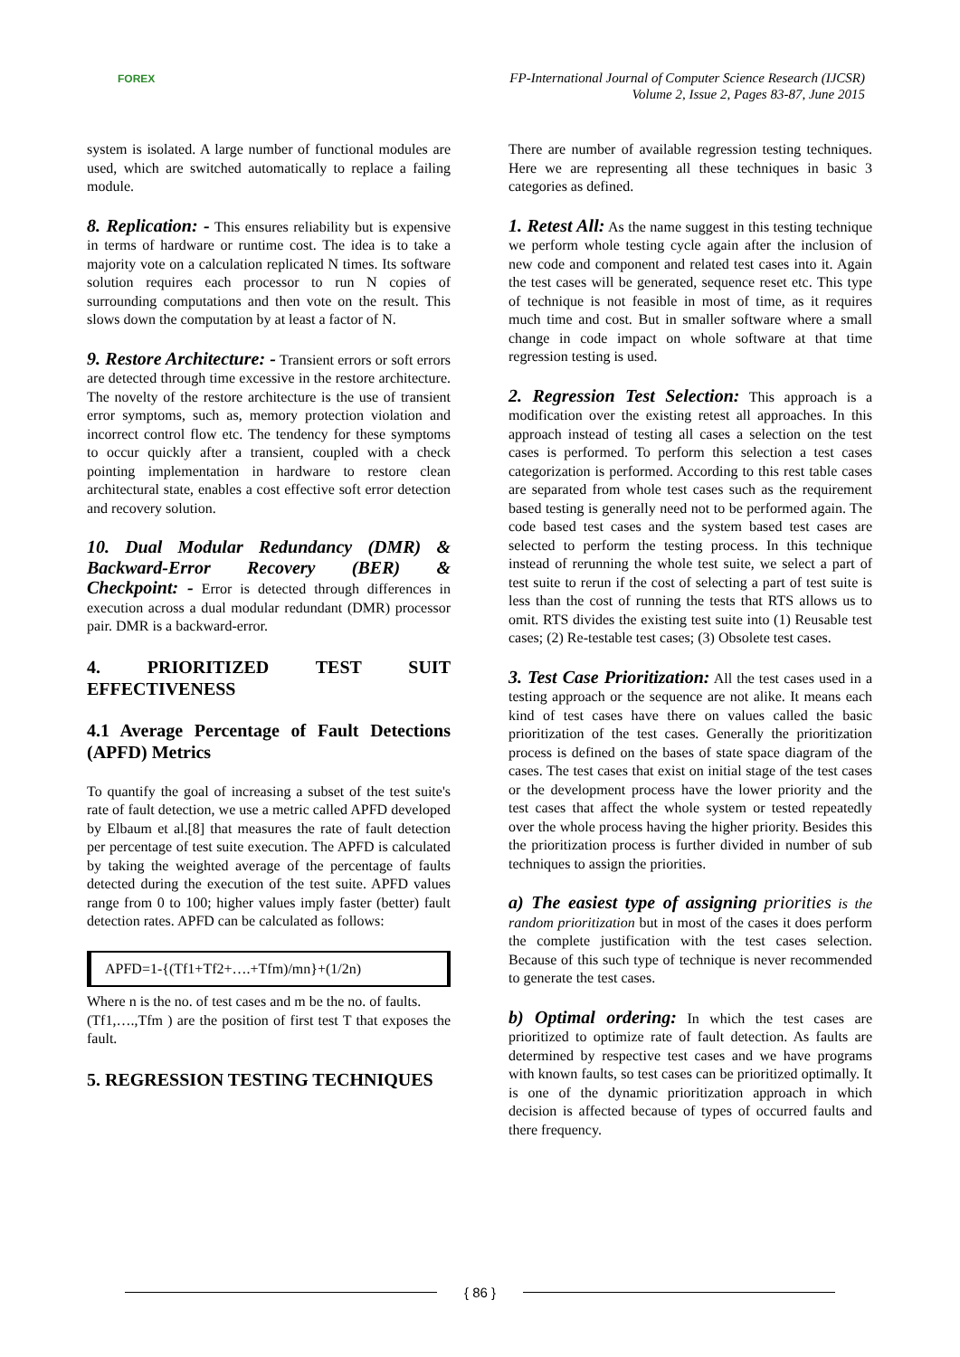FOREX
FP-International Journal of Computer Science Research (IJCSR)
Volume 2, Issue 2, Pages 83-87, June 2015
system is isolated. A large number of functional modules are used, which are switched automatically to replace a failing module.
8. Replication: - This ensures reliability but is expensive in terms of hardware or runtime cost. The idea is to take a majority vote on a calculation replicated N times. Its software solution requires each processor to run N copies of surrounding computations and then vote on the result. This slows down the computation by at least a factor of N.
9. Restore Architecture: - Transient errors or soft errors are detected through time excessive in the restore architecture. The novelty of the restore architecture is the use of transient error symptoms, such as, memory protection violation and incorrect control flow etc. The tendency for these symptoms to occur quickly after a transient, coupled with a check pointing implementation in hardware to restore clean architectural state, enables a cost effective soft error detection and recovery solution.
10. Dual Modular Redundancy (DMR) & Backward-Error Recovery (BER) & Checkpoint: - Error is detected through differences in execution across a dual modular redundant (DMR) processor pair. DMR is a backward-error.
4. PRIORITIZED TEST SUIT EFFECTIVENESS
4.1 Average Percentage of Fault Detections (APFD) Metrics
To quantify the goal of increasing a subset of the test suite's rate of fault detection, we use a metric called APFD developed by Elbaum et al.[8] that measures the rate of fault detection per percentage of test suite execution. The APFD is calculated by taking the weighted average of the percentage of faults detected during the execution of the test suite. APFD values range from 0 to 100; higher values imply faster (better) fault detection rates. APFD can be calculated as follows:
APFD=1-{(Tf1+Tf2+….+Tfm)/mn}+(1/2n)
Where n is the no. of test cases and m be the no. of faults.
(Tf1,….,Tfm ) are the position of first test T that exposes the fault.
5. REGRESSION TESTING TECHNIQUES
There are number of available regression testing techniques. Here we are representing all these techniques in basic 3 categories as defined.
1. Retest All: As the name suggest in this testing technique we perform whole testing cycle again after the inclusion of new code and component and related test cases into it. Again the test cases will be generated, sequence reset etc. This type of technique is not feasible in most of time, as it requires much time and cost. But in smaller software where a small change in code impact on whole software at that time regression testing is used.
2. Regression Test Selection: This approach is a modification over the existing retest all approaches. In this approach instead of testing all cases a selection on the test cases is performed. To perform this selection a test cases categorization is performed. According to this rest table cases are separated from whole test cases such as the requirement based testing is generally need not to be performed again. The code based test cases and the system based test cases are selected to perform the testing process. In this technique instead of rerunning the whole test suite, we select a part of test suite to rerun if the cost of selecting a part of test suite is less than the cost of running the tests that RTS allows us to omit. RTS divides the existing test suite into (1) Reusable test cases; (2) Re-testable test cases; (3) Obsolete test cases.
3. Test Case Prioritization: All the test cases used in a testing approach or the sequence are not alike. It means each kind of test cases have there on values called the basic prioritization of the test cases. Generally the prioritization process is defined on the bases of state space diagram of the cases. The test cases that exist on initial stage of the test cases or the development process have the lower priority and the test cases that affect the whole system or tested repeatedly over the whole process having the higher priority. Besides this the prioritization process is further divided in number of sub techniques to assign the priorities.
a) The easiest type of assigning priorities is the random prioritization but in most of the cases it does perform the complete justification with the test cases selection. Because of this such type of technique is never recommended to generate the test cases.
b) Optimal ordering: In which the test cases are prioritized to optimize rate of fault detection. As faults are determined by respective test cases and we have programs with known faults, so test cases can be prioritized optimally. It is one of the dynamic prioritization approach in which decision is affected because of types of occurred faults and there frequency.
{ 86 }